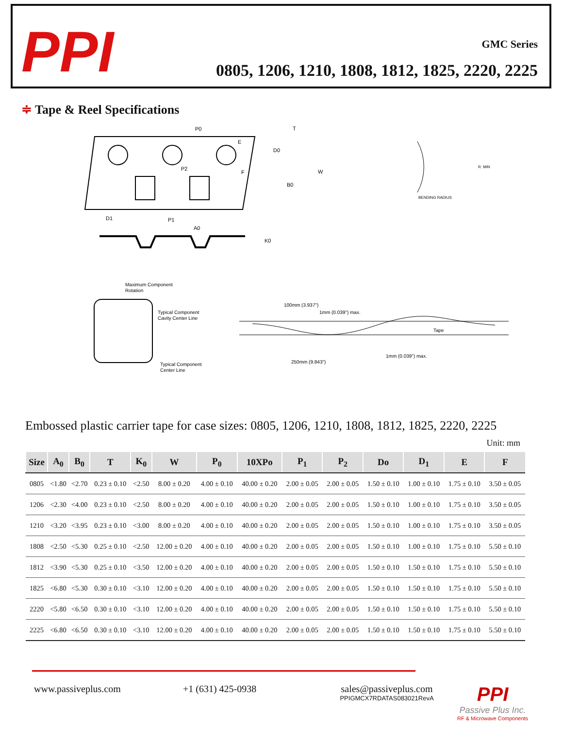PPI
GMC Series
0805, 1206, 1210, 1808, 1812, 1825, 2220, 2225
≑ Tape & Reel Specifications
P0
T
E
D0
W
F
P2
B0
D1
P1
A0
K0
R. MIN
BENDING RADIUS
Maximum Component
Rotation
Typical Component
Cavity Center Line
Typical Component
Center Line
100mm (3.937")
1mm (0.039") max.
1mm (0.039") max.
250mm (9.843")
Tape
Embossed plastic carrier tape for case sizes: 0805, 1206, 1210, 1808, 1812, 1825, 2220, 2225
Unit: mm
| Size | A<sub>0</sub> | B<sub>0</sub> | T | K<sub>0</sub> | W | P<sub>0</sub> | 10XPo | P<sub>1</sub> | P<sub>2</sub> | Do | D<sub>1</sub> | E | F |
| --- | --- | --- | --- | --- | --- | --- | --- | --- | --- | --- | --- | --- | --- |
| 0805 | <1.80 | <2.70 | 0.23 ± 0.10 | <2.50 | 8.00 ± 0.20 | 4.00 ± 0.10 | 40.00 ± 0.20 | 2.00 ± 0.05 | 2.00 ± 0.05 | 1.50 ± 0.10 | 1.00 ± 0.10 | 1.75 ± 0.10 | 3.50 ± 0.05 |
| 1206 | <2.30 | <4.00 | 0.23 ± 0.10 | <2.50 | 8.00 ± 0.20 | 4.00 ± 0.10 | 40.00 ± 0.20 | 2.00 ± 0.05 | 2.00 ± 0.05 | 1.50 ± 0.10 | 1.00 ± 0.10 | 1.75 ± 0.10 | 3.50 ± 0.05 |
| 1210 | <3.20 | <3.95 | 0.23 ± 0.10 | <3.00 | 8.00 ± 0.20 | 4.00 ± 0.10 | 40.00 ± 0.20 | 2.00 ± 0.05 | 2.00 ± 0.05 | 1.50 ± 0.10 | 1.00 ± 0.10 | 1.75 ± 0.10 | 3.50 ± 0.05 |
| 1808 | <2.50 | <5.30 | 0.25 ± 0.10 | <2.50 | 12.00 ± 0.20 | 4.00 ± 0.10 | 40.00 ± 0.20 | 2.00 ± 0.05 | 2.00 ± 0.05 | 1.50 ± 0.10 | 1.00 ± 0.10 | 1.75 ± 0.10 | 5.50 ± 0.10 |
| 1812 | <3.90 | <5.30 | 0.25 ± 0.10 | <3.50 | 12.00 ± 0.20 | 4.00 ± 0.10 | 40.00 ± 0.20 | 2.00 ± 0.05 | 2.00 ± 0.05 | 1.50 ± 0.10 | 1.50 ± 0.10 | 1.75 ± 0.10 | 5.50 ± 0.10 |
| 1825 | <6.80 | <5.30 | 0.30 ± 0.10 | <3.10 | 12.00 ± 0.20 | 4.00 ± 0.10 | 40.00 ± 0.20 | 2.00 ± 0.05 | 2.00 ± 0.05 | 1.50 ± 0.10 | 1.50 ± 0.10 | 1.75 ± 0.10 | 5.50 ± 0.10 |
| 2220 | <5.80 | <6.50 | 0.30 ± 0.10 | <3.10 | 12.00 ± 0.20 | 4.00 ± 0.10 | 40.00 ± 0.20 | 2.00 ± 0.05 | 2.00 ± 0.05 | 1.50 ± 0.10 | 1.50 ± 0.10 | 1.75 ± 0.10 | 5.50 ± 0.10 |
| 2225 | <6.80 | <6.50 | 0.30 ± 0.10 | <3.10 | 12.00 ± 0.20 | 4.00 ± 0.10 | 40.00 ± 0.20 | 2.00 ± 0.05 | 2.00 ± 0.05 | 1.50 ± 0.10 | 1.50 ± 0.10 | 1.75 ± 0.10 | 5.50 ± 0.10 |
www.passiveplus.com +1 (631) 425-0938 sales@passiveplus.com
PPIGMCX7RDATAS083021RevA
PPI
Passive Plus Inc.
RF & Microwave Components